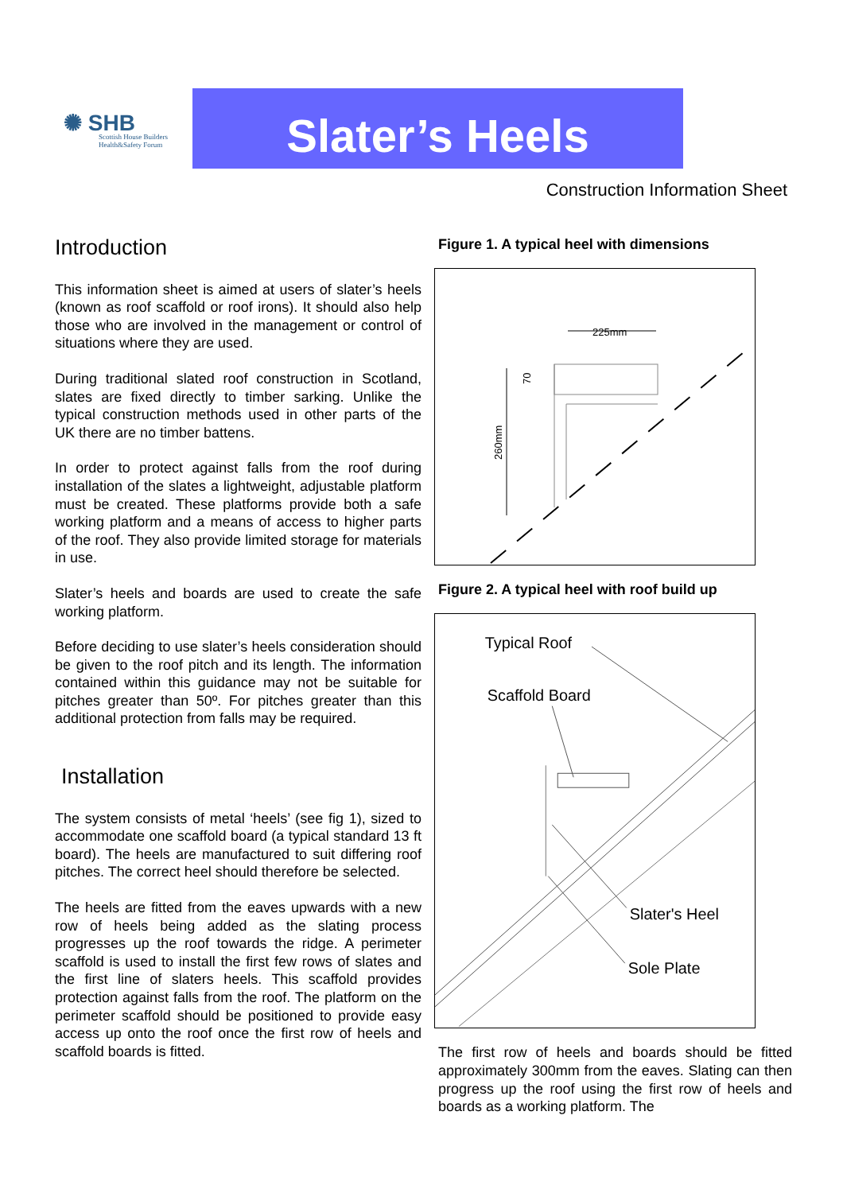✺ SHB
Scottish House Builders Health&Safety Forum
Slater’s Heels
Construction Information Sheet
Introduction
This information sheet is aimed at users of slater’s heels (known as roof scaffold or roof irons). It should also help those who are involved in the management or control of situations where they are used.
During traditional slated roof construction in Scotland, slates are fixed directly to timber sarking. Unlike the typical construction methods used in other parts of the UK there are no timber battens.
In order to protect against falls from the roof during installation of the slates a lightweight, adjustable platform must be created. These platforms provide both a safe working platform and a means of access to higher parts of the roof. They also provide limited storage for materials in use.
Slater’s heels and boards are used to create the safe working platform.
Before deciding to use slater’s heels consideration should be given to the roof pitch and its length. The information contained within this guidance may not be suitable for pitches greater than 50º. For pitches greater than this additional protection from falls may be required.
Installation
The system consists of metal ‘heels’ (see fig 1), sized to accommodate one scaffold board (a typical standard 13 ft board). The heels are manufactured to suit differing roof pitches. The correct heel should therefore be selected.
The heels are fitted from the eaves upwards with a new row of heels being added as the slating process progresses up the roof towards the ridge. A perimeter scaffold is used to install the first few rows of slates and the first line of slaters heels. This scaffold provides protection against falls from the roof. The platform on the perimeter scaffold should be positioned to provide easy access up onto the roof once the first row of heels and scaffold boards is fitted.
Figure 1. A typical heel with dimensions
225mm
260mm
70
Figure 2. A typical heel with roof build up
Typical Roof
Scaffold Board
Slater's Heel
Sole Plate
The first row of heels and boards should be fitted approximately 300mm from the eaves. Slating can then progress up the roof using the first row of heels and boards as a working platform. The